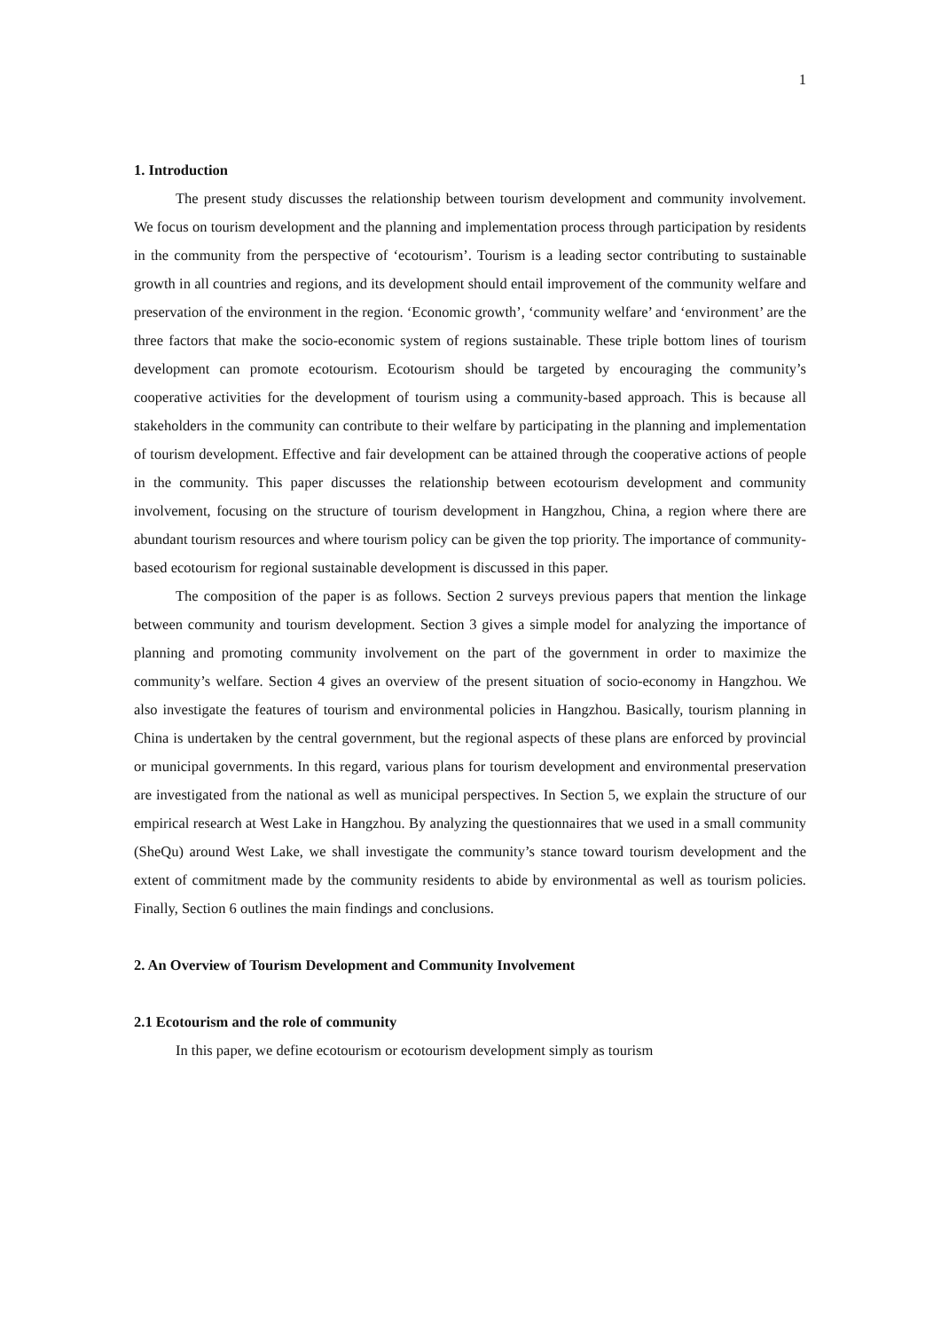1
1. Introduction
The present study discusses the relationship between tourism development and community involvement. We focus on tourism development and the planning and implementation process through participation by residents in the community from the perspective of ‘ecotourism’. Tourism is a leading sector contributing to sustainable growth in all countries and regions, and its development should entail improvement of the community welfare and preservation of the environment in the region. ‘Economic growth’, ‘community welfare’ and ‘environment’ are the three factors that make the socio-economic system of regions sustainable. These triple bottom lines of tourism development can promote ecotourism. Ecotourism should be targeted by encouraging the community’s cooperative activities for the development of tourism using a community-based approach. This is because all stakeholders in the community can contribute to their welfare by participating in the planning and implementation of tourism development. Effective and fair development can be attained through the cooperative actions of people in the community. This paper discusses the relationship between ecotourism development and community involvement, focusing on the structure of tourism development in Hangzhou, China, a region where there are abundant tourism resources and where tourism policy can be given the top priority. The importance of community-based ecotourism for regional sustainable development is discussed in this paper.
The composition of the paper is as follows. Section 2 surveys previous papers that mention the linkage between community and tourism development. Section 3 gives a simple model for analyzing the importance of planning and promoting community involvement on the part of the government in order to maximize the community’s welfare. Section 4 gives an overview of the present situation of socio-economy in Hangzhou. We also investigate the features of tourism and environmental policies in Hangzhou. Basically, tourism planning in China is undertaken by the central government, but the regional aspects of these plans are enforced by provincial or municipal governments. In this regard, various plans for tourism development and environmental preservation are investigated from the national as well as municipal perspectives. In Section 5, we explain the structure of our empirical research at West Lake in Hangzhou. By analyzing the questionnaires that we used in a small community (SheQu) around West Lake, we shall investigate the community’s stance toward tourism development and the extent of commitment made by the community residents to abide by environmental as well as tourism policies. Finally, Section 6 outlines the main findings and conclusions.
2. An Overview of Tourism Development and Community Involvement
2.1 Ecotourism and the role of community
In this paper, we define ecotourism or ecotourism development simply as tourism